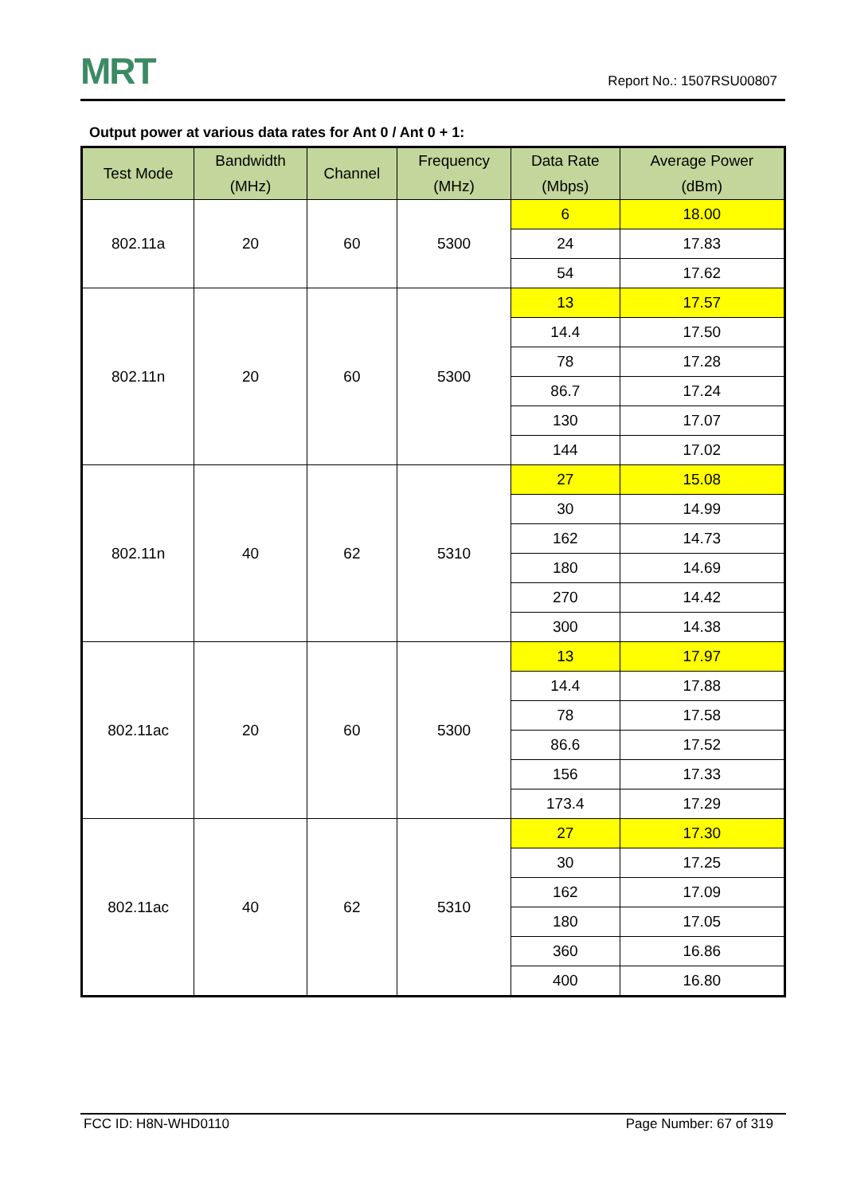MRT
Report No.: 1507RSU00807
Output power at various data rates for Ant 0 / Ant 0 + 1:
| Test Mode | Bandwidth (MHz) | Channel | Frequency (MHz) | Data Rate (Mbps) | Average Power (dBm) |
| --- | --- | --- | --- | --- | --- |
| 802.11a | 20 | 60 | 5300 | 6 | 18.00 |
| | | | | 24 | 17.83 |
| | | | | 54 | 17.62 |
| 802.11n | 20 | 60 | 5300 | 13 | 17.57 |
| | | | | 14.4 | 17.50 |
| | | | | 78 | 17.28 |
| | | | | 86.7 | 17.24 |
| | | | | 130 | 17.07 |
| | | | | 144 | 17.02 |
| 802.11n | 40 | 62 | 5310 | 27 | 15.08 |
| | | | | 30 | 14.99 |
| | | | | 162 | 14.73 |
| | | | | 180 | 14.69 |
| | | | | 270 | 14.42 |
| | | | | 300 | 14.38 |
| 802.11ac | 20 | 60 | 5300 | 13 | 17.97 |
| | | | | 14.4 | 17.88 |
| | | | | 78 | 17.58 |
| | | | | 86.6 | 17.52 |
| | | | | 156 | 17.33 |
| | | | | 173.4 | 17.29 |
| 802.11ac | 40 | 62 | 5310 | 27 | 17.30 |
| | | | | 30 | 17.25 |
| | | | | 162 | 17.09 |
| | | | | 180 | 17.05 |
| | | | | 360 | 16.86 |
| | | | | 400 | 16.80 |
FCC ID: H8N-WHD0110 Page Number: 67 of 319